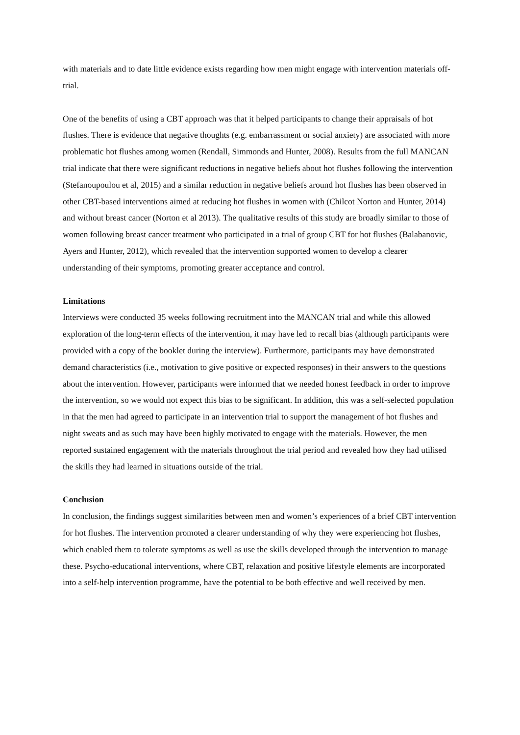with materials and to date little evidence exists regarding how men might engage with intervention materials off-trial.
One of the benefits of using a CBT approach was that it helped participants to change their appraisals of hot flushes. There is evidence that negative thoughts (e.g. embarrassment or social anxiety) are associated with more problematic hot flushes among women (Rendall, Simmonds and Hunter, 2008). Results from the full MANCAN trial indicate that there were significant reductions in negative beliefs about hot flushes following the intervention (Stefanoupoulou et al, 2015) and a similar reduction in negative beliefs around hot flushes has been observed in other CBT-based interventions aimed at reducing hot flushes in women with (Chilcot Norton and Hunter, 2014) and without breast cancer (Norton et al 2013). The qualitative results of this study are broadly similar to those of women following breast cancer treatment who participated in a trial of group CBT for hot flushes (Balabanovic, Ayers and Hunter, 2012), which revealed that the intervention supported women to develop a clearer understanding of their symptoms, promoting greater acceptance and control.
Limitations
Interviews were conducted 35 weeks following recruitment into the MANCAN trial and while this allowed exploration of the long-term effects of the intervention, it may have led to recall bias (although participants were provided with a copy of the booklet during the interview). Furthermore, participants may have demonstrated demand characteristics (i.e., motivation to give positive or expected responses) in their answers to the questions about the intervention. However, participants were informed that we needed honest feedback in order to improve the intervention, so we would not expect this bias to be significant. In addition, this was a self-selected population in that the men had agreed to participate in an intervention trial to support the management of hot flushes and night sweats and as such may have been highly motivated to engage with the materials. However, the men reported sustained engagement with the materials throughout the trial period and revealed how they had utilised the skills they had learned in situations outside of the trial.
Conclusion
In conclusion, the findings suggest similarities between men and women’s experiences of a brief CBT intervention for hot flushes. The intervention promoted a clearer understanding of why they were experiencing hot flushes, which enabled them to tolerate symptoms as well as use the skills developed through the intervention to manage these. Psycho-educational interventions, where CBT, relaxation and positive lifestyle elements are incorporated into a self-help intervention programme, have the potential to be both effective and well received by men.